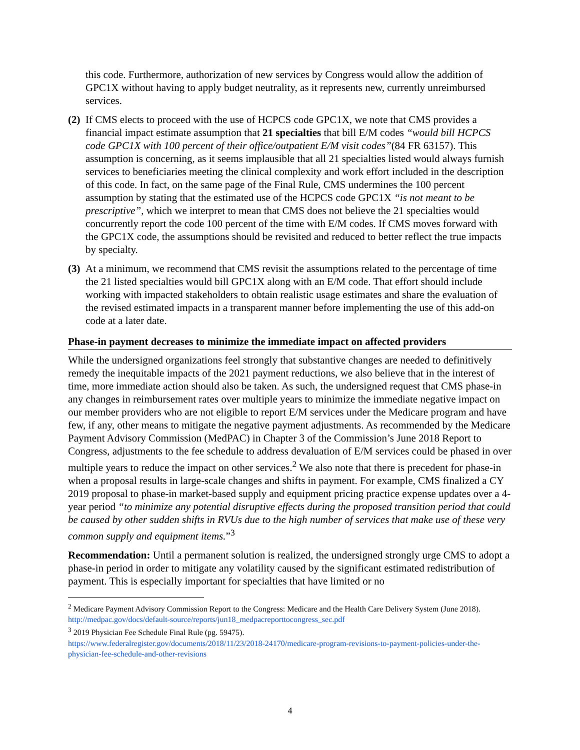this code. Furthermore, authorization of new services by Congress would allow the addition of GPC1X without having to apply budget neutrality, as it represents new, currently unreimbursed services.
(2) If CMS elects to proceed with the use of HCPCS code GPC1X, we note that CMS provides a financial impact estimate assumption that 21 specialties that bill E/M codes “would bill HCPCS code GPC1X with 100 percent of their office/outpatient E/M visit codes”(84 FR 63157). This assumption is concerning, as it seems implausible that all 21 specialties listed would always furnish services to beneficiaries meeting the clinical complexity and work effort included in the description of this code. In fact, on the same page of the Final Rule, CMS undermines the 100 percent assumption by stating that the estimated use of the HCPCS code GPC1X “is not meant to be prescriptive”, which we interpret to mean that CMS does not believe the 21 specialties would concurrently report the code 100 percent of the time with E/M codes. If CMS moves forward with the GPC1X code, the assumptions should be revisited and reduced to better reflect the true impacts by specialty.
(3) At a minimum, we recommend that CMS revisit the assumptions related to the percentage of time the 21 listed specialties would bill GPC1X along with an E/M code. That effort should include working with impacted stakeholders to obtain realistic usage estimates and share the evaluation of the revised estimated impacts in a transparent manner before implementing the use of this add-on code at a later date.
Phase-in payment decreases to minimize the immediate impact on affected providers
While the undersigned organizations feel strongly that substantive changes are needed to definitively remedy the inequitable impacts of the 2021 payment reductions, we also believe that in the interest of time, more immediate action should also be taken. As such, the undersigned request that CMS phase-in any changes in reimbursement rates over multiple years to minimize the immediate negative impact on our member providers who are not eligible to report E/M services under the Medicare program and have few, if any, other means to mitigate the negative payment adjustments. As recommended by the Medicare Payment Advisory Commission (MedPAC) in Chapter 3 of the Commission’s June 2018 Report to Congress, adjustments to the fee schedule to address devaluation of E/M services could be phased in over multiple years to reduce the impact on other services.<sup>2</sup> We also note that there is precedent for phase-in when a proposal results in large-scale changes and shifts in payment. For example, CMS finalized a CY 2019 proposal to phase-in market-based supply and equipment pricing practice expense updates over a 4-year period “to minimize any potential disruptive effects during the proposed transition period that could be caused by other sudden shifts in RVUs due to the high number of services that make use of these very common supply and equipment items.”<sup>3</sup>
Recommendation: Until a permanent solution is realized, the undersigned strongly urge CMS to adopt a phase-in period in order to mitigate any volatility caused by the significant estimated redistribution of payment. This is especially important for specialties that have limited or no
<sup>2</sup> Medicare Payment Advisory Commission Report to the Congress: Medicare and the Health Care Delivery System (June 2018). http://medpac.gov/docs/default-source/reports/jun18_medpacreporttocongress_sec.pdf
<sup>3</sup> 2019 Physician Fee Schedule Final Rule (pg. 59475).
https://www.federalregister.gov/documents/2018/11/23/2018-24170/medicare-program-revisions-to-payment-policies-under-the-physician-fee-schedule-and-other-revisions
4